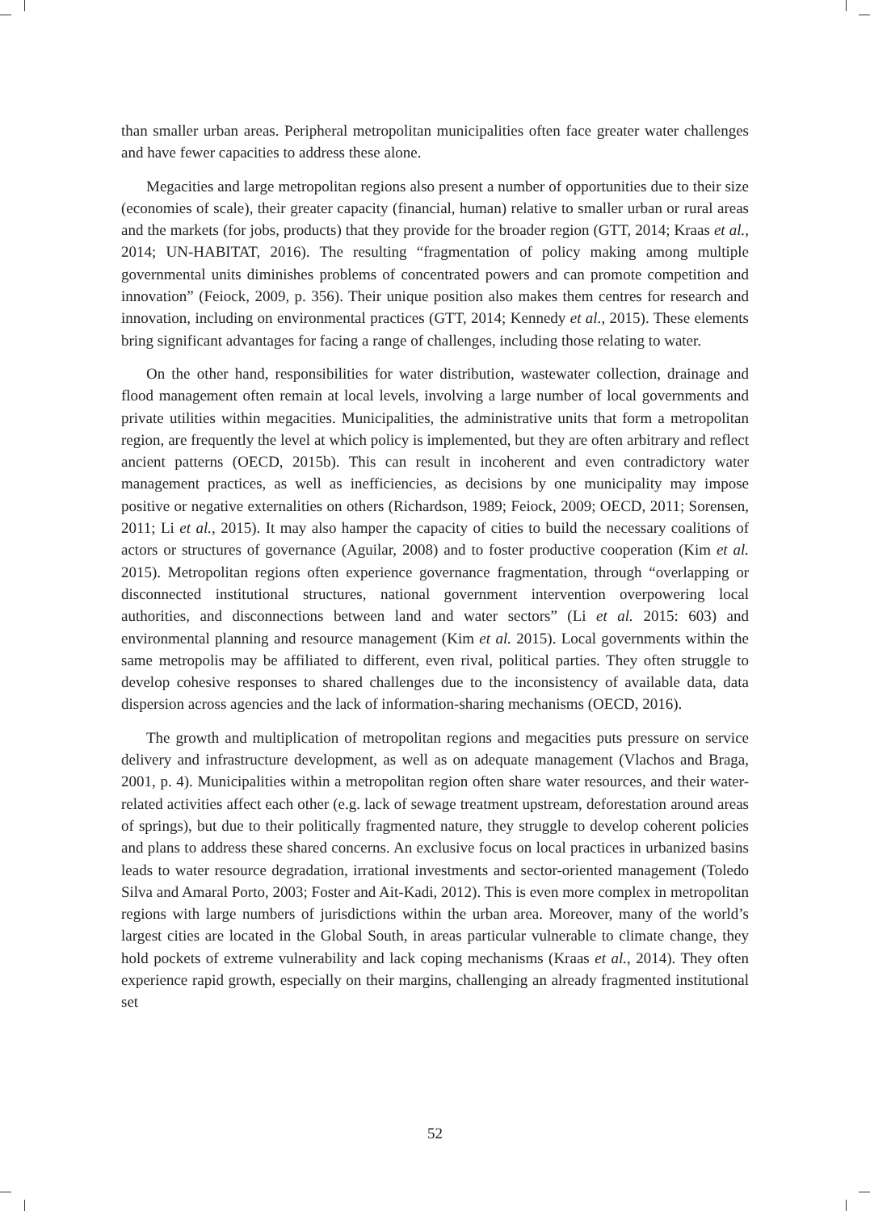than smaller urban areas. Peripheral metropolitan municipalities often face greater water challenges and have fewer capacities to address these alone.
Megacities and large metropolitan regions also present a number of opportunities due to their size (economies of scale), their greater capacity (financial, human) relative to smaller urban or rural areas and the markets (for jobs, products) that they provide for the broader region (GTT, 2014; Kraas et al., 2014; UN-HABITAT, 2016). The resulting “fragmentation of policy making among multiple governmental units diminishes problems of concentrated powers and can promote competition and innovation” (Feiock, 2009, p. 356). Their unique position also makes them centres for research and innovation, including on environmental practices (GTT, 2014; Kennedy et al., 2015). These elements bring significant advantages for facing a range of challenges, including those relating to water.
On the other hand, responsibilities for water distribution, wastewater collection, drainage and flood management often remain at local levels, involving a large number of local governments and private utilities within megacities. Municipalities, the administrative units that form a metropolitan region, are frequently the level at which policy is implemented, but they are often arbitrary and reflect ancient patterns (OECD, 2015b). This can result in incoherent and even contradictory water management practices, as well as inefficiencies, as decisions by one municipality may impose positive or negative externalities on others (Richardson, 1989; Feiock, 2009; OECD, 2011; Sorensen, 2011; Li et al., 2015). It may also hamper the capacity of cities to build the necessary coalitions of actors or structures of governance (Aguilar, 2008) and to foster productive cooperation (Kim et al. 2015). Metropolitan regions often experience governance fragmentation, through “overlapping or disconnected institutional structures, national government intervention overpowering local authorities, and disconnections between land and water sectors” (Li et al. 2015: 603) and environmental planning and resource management (Kim et al. 2015). Local governments within the same metropolis may be affiliated to different, even rival, political parties. They often struggle to develop cohesive responses to shared challenges due to the inconsistency of available data, data dispersion across agencies and the lack of information-sharing mechanisms (OECD, 2016).
The growth and multiplication of metropolitan regions and megacities puts pressure on service delivery and infrastructure development, as well as on adequate management (Vlachos and Braga, 2001, p. 4). Municipalities within a metropolitan region often share water resources, and their water-related activities affect each other (e.g. lack of sewage treatment upstream, deforestation around areas of springs), but due to their politically fragmented nature, they struggle to develop coherent policies and plans to address these shared concerns. An exclusive focus on local practices in urbanized basins leads to water resource degradation, irrational investments and sector-oriented management (Toledo Silva and Amaral Porto, 2003; Foster and Ait-Kadi, 2012). This is even more complex in metropolitan regions with large numbers of jurisdictions within the urban area. Moreover, many of the world’s largest cities are located in the Global South, in areas particular vulnerable to climate change, they hold pockets of extreme vulnerability and lack coping mechanisms (Kraas et al., 2014). They often experience rapid growth, especially on their margins, challenging an already fragmented institutional set
52